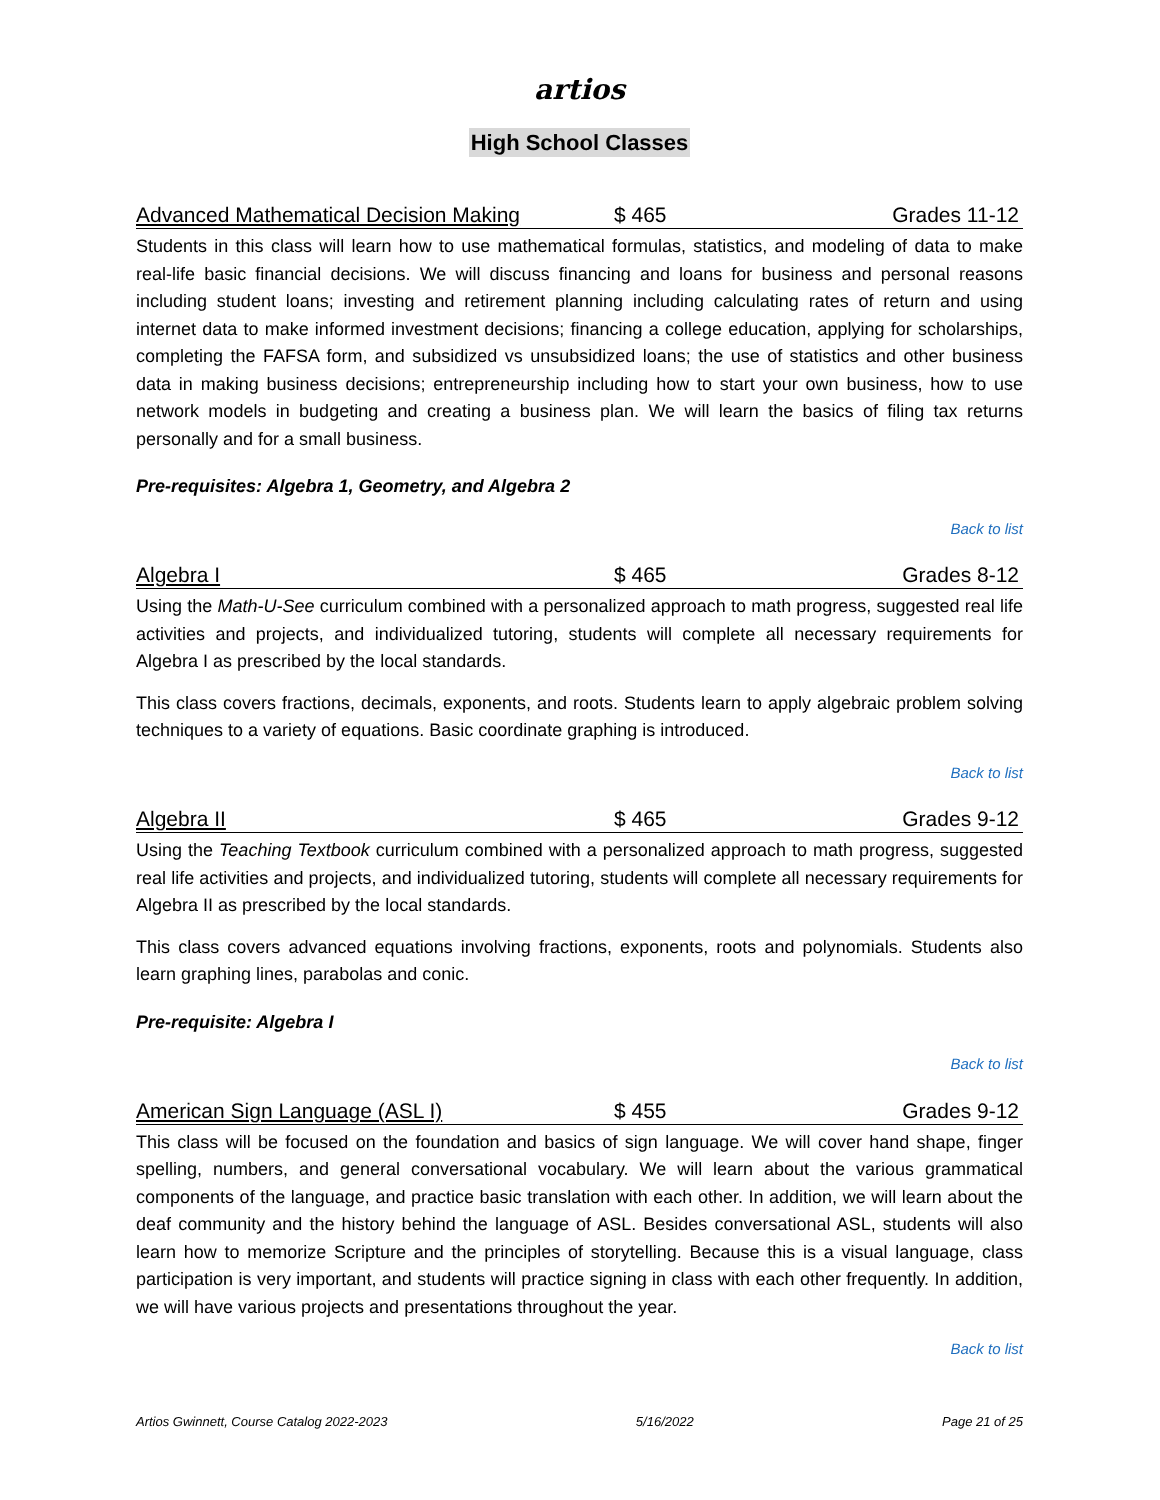artios
High School Classes
Advanced Mathematical Decision Making $ 465 Grades 11-12
Students in this class will learn how to use mathematical formulas, statistics, and modeling of data to make real-life basic financial decisions. We will discuss financing and loans for business and personal reasons including student loans; investing and retirement planning including calculating rates of return and using internet data to make informed investment decisions; financing a college education, applying for scholarships, completing the FAFSA form, and subsidized vs unsubsidized loans; the use of statistics and other business data in making business decisions; entrepreneurship including how to start your own business, how to use network models in budgeting and creating a business plan. We will learn the basics of filing tax returns personally and for a small business.
Pre-requisites: Algebra 1, Geometry, and Algebra 2
Back to list
Algebra I $ 465 Grades 8-12
Using the Math-U-See curriculum combined with a personalized approach to math progress, suggested real life activities and projects, and individualized tutoring, students will complete all necessary requirements for Algebra I as prescribed by the local standards.
This class covers fractions, decimals, exponents, and roots. Students learn to apply algebraic problem solving techniques to a variety of equations. Basic coordinate graphing is introduced.
Back to list
Algebra II $ 465 Grades 9-12
Using the Teaching Textbook curriculum combined with a personalized approach to math progress, suggested real life activities and projects, and individualized tutoring, students will complete all necessary requirements for Algebra II as prescribed by the local standards.
This class covers advanced equations involving fractions, exponents, roots and polynomials. Students also learn graphing lines, parabolas and conic.
Pre-requisite: Algebra I
Back to list
American Sign Language (ASL I) $ 455 Grades 9-12
This class will be focused on the foundation and basics of sign language. We will cover hand shape, finger spelling, numbers, and general conversational vocabulary. We will learn about the various grammatical components of the language, and practice basic translation with each other. In addition, we will learn about the deaf community and the history behind the language of ASL. Besides conversational ASL, students will also learn how to memorize Scripture and the principles of storytelling. Because this is a visual language, class participation is very important, and students will practice signing in class with each other frequently. In addition, we will have various projects and presentations throughout the year.
Back to list
Artios Gwinnett, Course Catalog 2022-2023 5/16/2022 Page 21 of 25